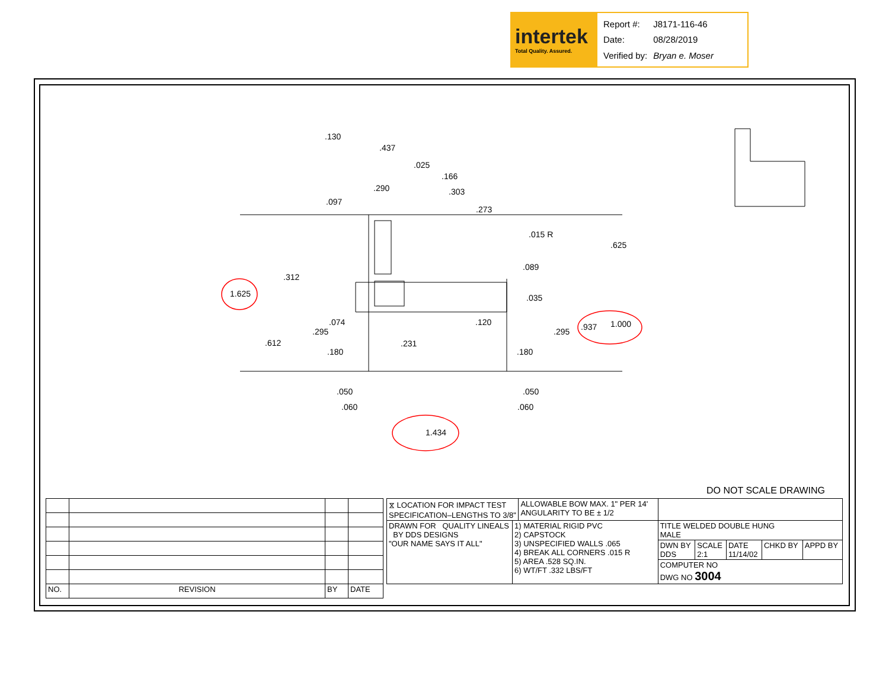intertek
Total Quality. Assured.
| Report #: | J8171-116-46 |
| Date: | 08/28/2019 |
| Verified by: | Bryan e. Moser |
.130
.437
.025
.166
.290 .303
.097
.273
.015 R
.625
.089
.312
1.625 .035
.074 .120 .937 1.000
.295 .295
.612 .231
.180 .180
.050 .050
.060 .060
1.434
DO NOT SCALE DRAWING
| NO. | REVISION | BY | DATE |
| ⧖ LOCATION FOR IMPACT TEST SPECIFICATION–LENGTHS TO 3/8" | | ALLOWABLE BOW MAX. 1" PER 14' ANGULARITY TO BE ± 1/2 | | | | | |
| DRAWN FOR QUALITY LINEALS BY DDS DESIGNS "OUR NAME SAYS IT ALL" | 1) MATERIAL RIGID PVC 2) CAPSTOCK 3) UNSPECIFIED WALLS .065 4) BREAK ALL CORNERS .015 R 5) AREA .528 SQ.IN. 6) WT/FT .332 LBS/FT | | TITLE WELDED DOUBLE HUNG MALE | | | | |
| | | | DWN BY DDS | SCALE 2:1 | DATE 11/14/02 | CHKD BY | APPD BY |
| | | | COMPUTER NO DWG NO 3004 | | | | |